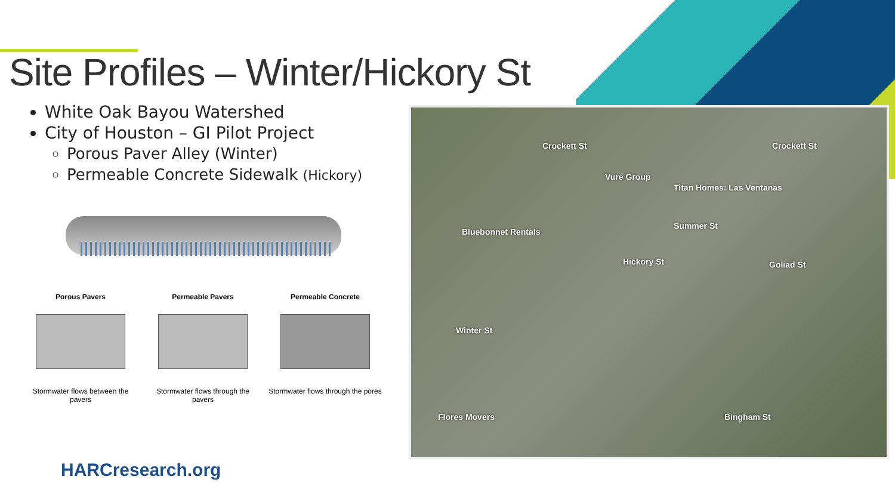Site Profiles – Winter/Hickory St
White Oak Bayou Watershed
City of Houston – GI Pilot Project
Porous Paver Alley (Winter)
Permeable Concrete Sidewalk (Hickory)
Porous Pavers
Stormwater flows between the pavers
Permeable Pavers
Stormwater flows through the pavers
Permeable Concrete
Stormwater flows through the pores
Crockett St Crockett St
Vure Group
Titan Homes: Las Ventanas
Summer St
Bluebonnet Rentals
Winter St
Hickory St Goliad St
Flores Movers Bingham St
HARCresearch.org